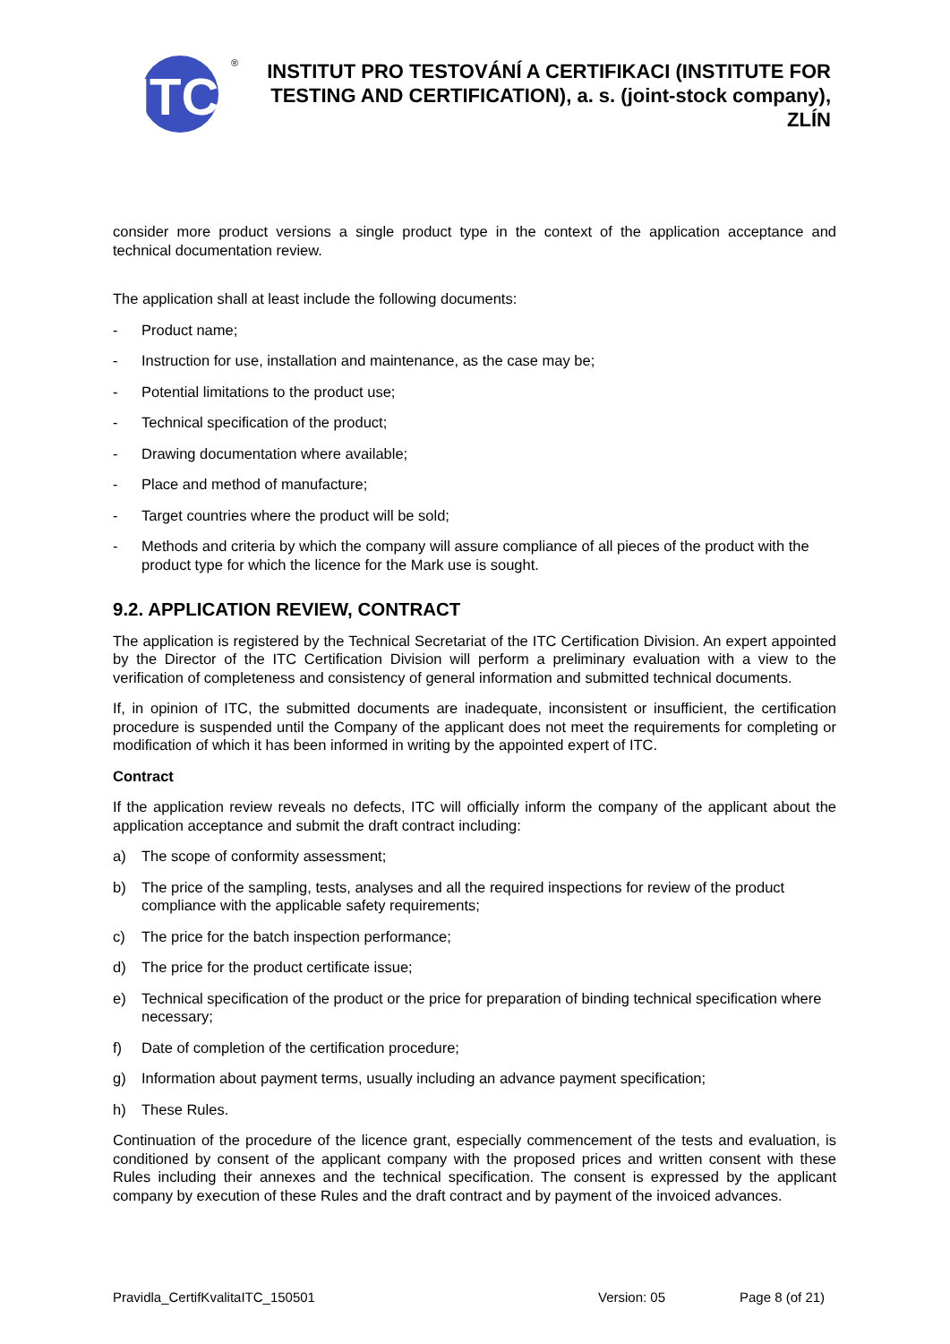ITC
®
INSTITUT PRO TESTOVÁNÍ A CERTIFIKACI (INSTITUTE FOR TESTING AND CERTIFICATION), a. s. (joint-stock company), ZLÍN
consider more product versions a single product type in the context of the application acceptance and technical documentation review.
The application shall at least include the following documents:
- Product name;
- Instruction for use, installation and maintenance, as the case may be;
- Potential limitations to the product use;
- Technical specification of the product;
- Drawing documentation where available;
- Place and method of manufacture;
- Target countries where the product will be sold;
- Methods and criteria by which the company will assure compliance of all pieces of the product with the product type for which the licence for the Mark use is sought.
9.2. APPLICATION REVIEW, CONTRACT
The application is registered by the Technical Secretariat of the ITC Certification Division. An expert appointed by the Director of the ITC Certification Division will perform a preliminary evaluation with a view to the verification of completeness and consistency of general information and submitted technical documents.
If, in opinion of ITC, the submitted documents are inadequate, inconsistent or insufficient, the certification procedure is suspended until the Company of the applicant does not meet the requirements for completing or modification of which it has been informed in writing by the appointed expert of ITC.
Contract
If the application review reveals no defects, ITC will officially inform the company of the applicant about the application acceptance and submit the draft contract including:
a) The scope of conformity assessment;
b) The price of the sampling, tests, analyses and all the required inspections for review of the product compliance with the applicable safety requirements;
c) The price for the batch inspection performance;
d) The price for the product certificate issue;
e) Technical specification of the product or the price for preparation of binding technical specification where necessary;
f) Date of completion of the certification procedure;
g) Information about payment terms, usually including an advance payment specification;
h) These Rules.
Continuation of the procedure of the licence grant, especially commencement of the tests and evaluation, is conditioned by consent of the applicant company with the proposed prices and written consent with these Rules including their annexes and the technical specification. The consent is expressed by the applicant company by execution of these Rules and the draft contract and by payment of the invoiced advances.
Pravidla_CertifKvalitaITC_150501 Version: 05 Page 8 (of 21)